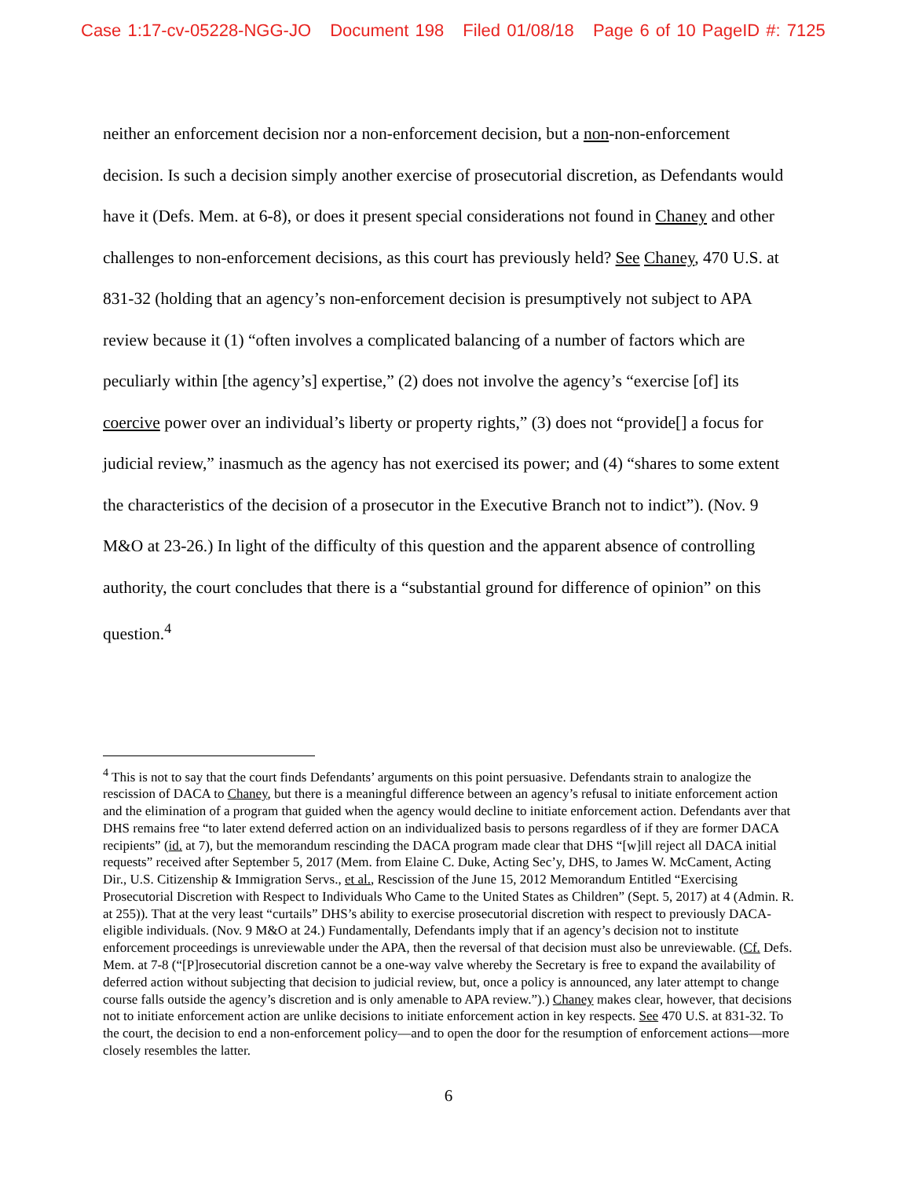Case 1:17-cv-05228-NGG-JO Document 198 Filed 01/08/18 Page 6 of 10 PageID #: 7125
neither an enforcement decision nor a non-enforcement decision, but a non-non-enforcement decision. Is such a decision simply another exercise of prosecutorial discretion, as Defendants would have it (Defs. Mem. at 6-8), or does it present special considerations not found in Chaney and other challenges to non-enforcement decisions, as this court has previously held? See Chaney, 470 U.S. at 831-32 (holding that an agency’s non-enforcement decision is presumptively not subject to APA review because it (1) “often involves a complicated balancing of a number of factors which are peculiarly within [the agency’s] expertise,” (2) does not involve the agency’s “exercise [of] its coercive power over an individual’s liberty or property rights,” (3) does not “provide[] a focus for judicial review,” inasmuch as the agency has not exercised its power; and (4) “shares to some extent the characteristics of the decision of a prosecutor in the Executive Branch not to indict”). (Nov. 9 M&O at 23-26.) In light of the difficulty of this question and the apparent absence of controlling authority, the court concludes that there is a “substantial ground for difference of opinion” on this question.<sup>4</sup>
<sup>4</sup> This is not to say that the court finds Defendants’ arguments on this point persuasive. Defendants strain to analogize the rescission of DACA to Chaney, but there is a meaningful difference between an agency’s refusal to initiate enforcement action and the elimination of a program that guided when the agency would decline to initiate enforcement action. Defendants aver that DHS remains free “to later extend deferred action on an individualized basis to persons regardless of if they are former DACA recipients” (id. at 7), but the memorandum rescinding the DACA program made clear that DHS “[w]ill reject all DACA initial requests” received after September 5, 2017 (Mem. from Elaine C. Duke, Acting Sec’y, DHS, to James W. McCament, Acting Dir., U.S. Citizenship & Immigration Servs., et al., Rescission of the June 15, 2012 Memorandum Entitled “Exercising Prosecutorial Discretion with Respect to Individuals Who Came to the United States as Children” (Sept. 5, 2017) at 4 (Admin. R. at 255)). That at the very least “curtails” DHS’s ability to exercise prosecutorial discretion with respect to previously DACA-eligible individuals. (Nov. 9 M&O at 24.) Fundamentally, Defendants imply that if an agency’s decision not to institute enforcement proceedings is unreviewable under the APA, then the reversal of that decision must also be unreviewable. (Cf. Defs. Mem. at 7-8 (“[P]rosecutorial discretion cannot be a one-way valve whereby the Secretary is free to expand the availability of deferred action without subjecting that decision to judicial review, but, once a policy is announced, any later attempt to change course falls outside the agency’s discretion and is only amenable to APA review.”).) Chaney makes clear, however, that decisions not to initiate enforcement action are unlike decisions to initiate enforcement action in key respects. See 470 U.S. at 831-32. To the court, the decision to end a non-enforcement policy—and to open the door for the resumption of enforcement actions—more closely resembles the latter.
6